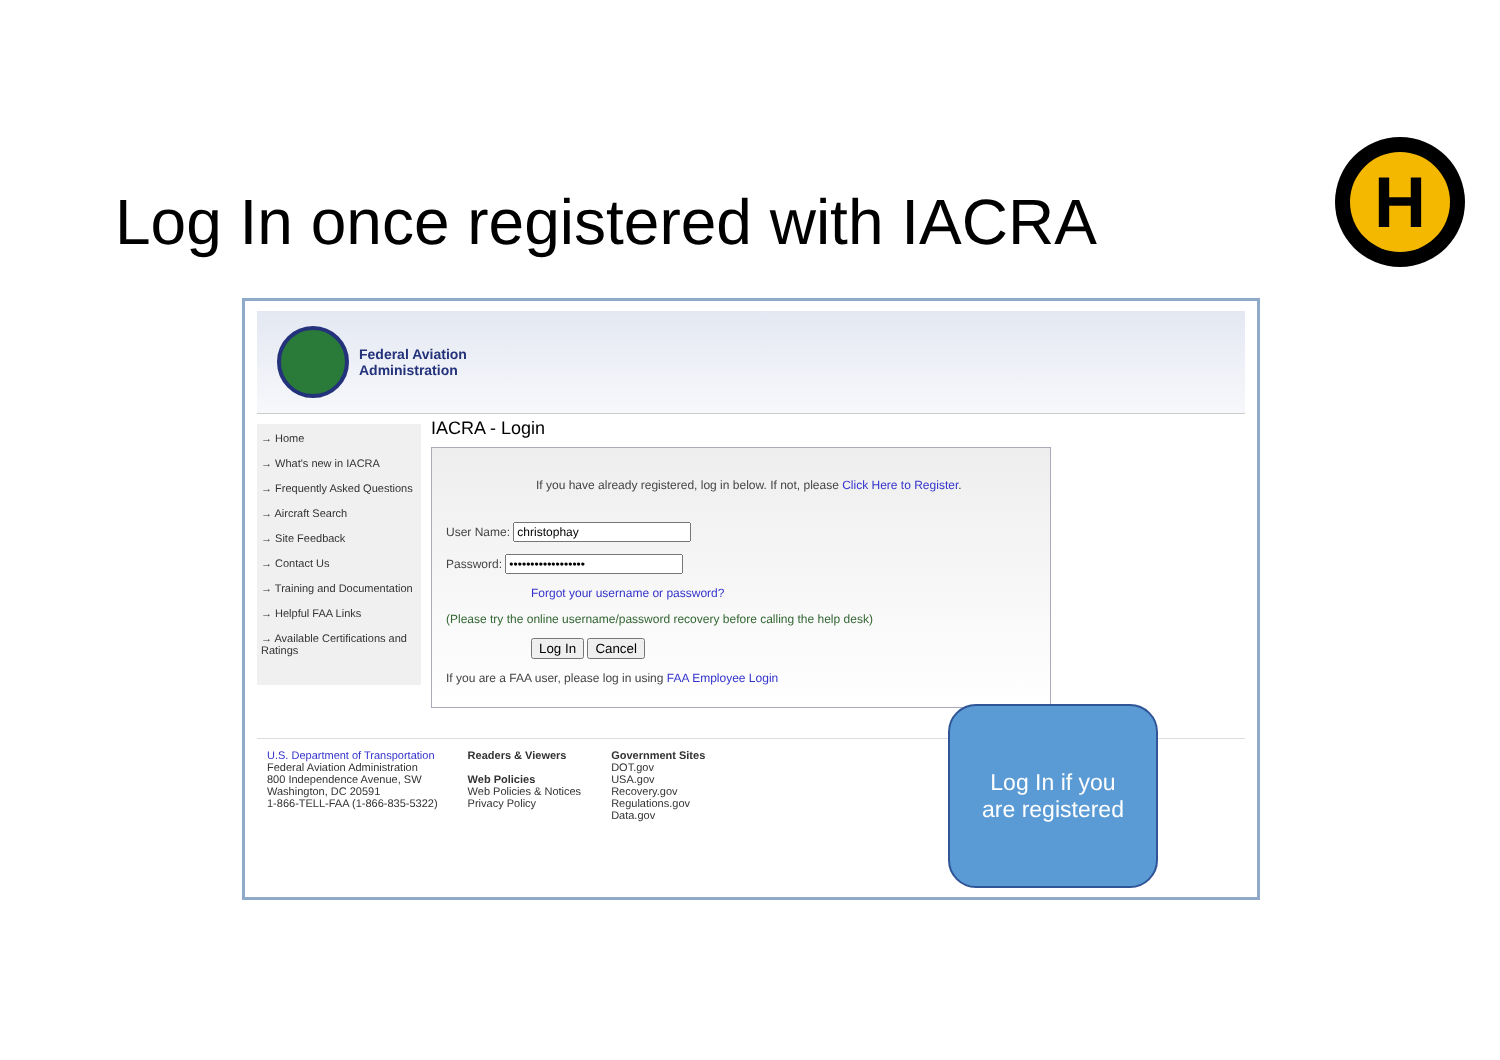Log In once registered with IACRA
H
Federal Aviation
Administration
→ Home
→ What's new in IACRA
→ Frequently Asked Questions
→ Aircraft Search
→ Site Feedback
→ Contact Us
→ Training and Documentation
→ Helpful FAA Links
→ Available Certifications and Ratings
IACRA - Login
If you have already registered, log in below. If not, please Click Here to Register.
User Name:
Password:
Forgot your username or password?
(Please try the online username/password recovery before calling the help desk)
Log In Cancel
If you are a FAA user, please log in using FAA Employee Login
U.S. Department of Transportation
Federal Aviation Administration
800 Independence Avenue, SW
Washington, DC 20591
1-866-TELL-FAA (1-866-835-5322)
Readers & Viewers
Web Policies
Web Policies & Notices
Privacy Policy
Government Sites
DOT.gov
USA.gov
Recovery.gov
Regulations.gov
Data.gov
Log In if you
are registered